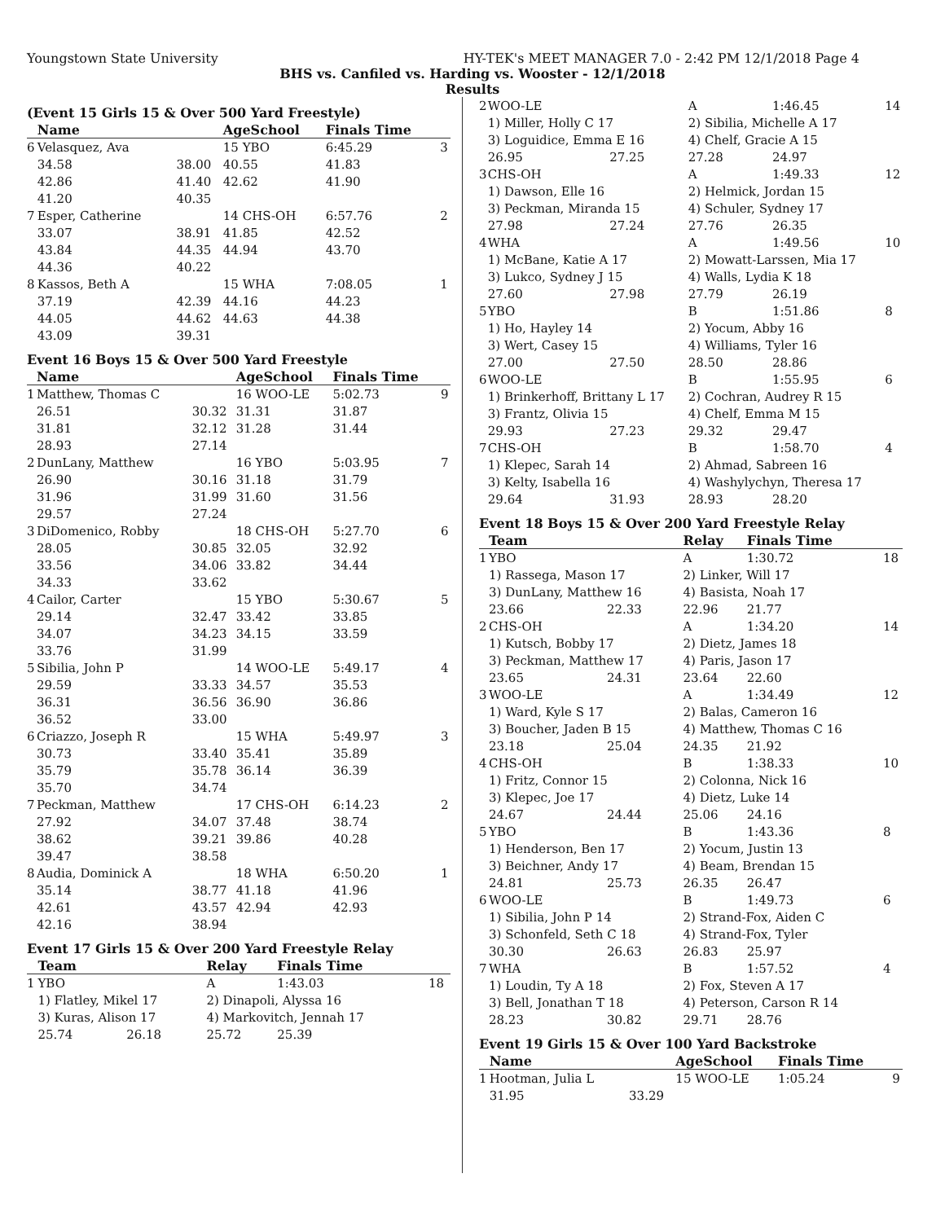Youngstown State University HY-TEK's MEET MANAGER 7.0 - 2:42 PM 12/1/2018 Page 4
BHS vs. Canfiled vs. Harding vs. Wooster - 12/1/2018
Results
(Event 15 Girls 15 & Over 500 Yard Freestyle)
| | Name | | AgeSchool | Finals Time | |
| --- | --- | --- | --- | --- | --- |
| 6 | Velasquez, Ava | | 15 YBO | 6:45.29 | 3 |
| | 34.58 | 38.00 | 40.55 | 41.83 | |
| | 42.86 | 41.40 | 42.62 | 41.90 | |
| | 41.20 | 40.35 | | | |
| 7 | Esper, Catherine | | 14 CHS-OH | 6:57.76 | 2 |
| | 33.07 | 38.91 | 41.85 | 42.52 | |
| | 43.84 | 44.35 | 44.94 | 43.70 | |
| | 44.36 | 40.22 | | | |
| 8 | Kassos, Beth A | | 15 WHA | 7:08.05 | 1 |
| | 37.19 | 42.39 | 44.16 | 44.23 | |
| | 44.05 | 44.62 | 44.63 | 44.38 | |
| | 43.09 | 39.31 | | | |
Event 16 Boys 15 & Over 500 Yard Freestyle
| | Name | | AgeSchool | Finals Time | |
| --- | --- | --- | --- | --- | --- |
| 1 | Matthew, Thomas C | | 16 WOO-LE | 5:02.73 | 9 |
| | 26.51 | 30.32 | 31.31 | 31.87 | |
| | 31.81 | 32.12 | 31.28 | 31.44 | |
| | 28.93 | 27.14 | | | |
| 2 | DunLany, Matthew | | 16 YBO | 5:03.95 | 7 |
| | 26.90 | 30.16 | 31.18 | 31.79 | |
| | 31.96 | 31.99 | 31.60 | 31.56 | |
| | 29.57 | 27.24 | | | |
| 3 | DiDomenico, Robby | | 18 CHS-OH | 5:27.70 | 6 |
| | 28.05 | 30.85 | 32.05 | 32.92 | |
| | 33.56 | 34.06 | 33.82 | 34.44 | |
| | 34.33 | 33.62 | | | |
| 4 | Cailor, Carter | | 15 YBO | 5:30.67 | 5 |
| | 29.14 | 32.47 | 33.42 | 33.85 | |
| | 34.07 | 34.23 | 34.15 | 33.59 | |
| | 33.76 | 31.99 | | | |
| 5 | Sibilia, John P | | 14 WOO-LE | 5:49.17 | 4 |
| | 29.59 | 33.33 | 34.57 | 35.53 | |
| | 36.31 | 36.56 | 36.90 | 36.86 | |
| | 36.52 | 33.00 | | | |
| 6 | Criazzo, Joseph R | | 15 WHA | 5:49.97 | 3 |
| | 30.73 | 33.40 | 35.41 | 35.89 | |
| | 35.79 | 35.78 | 36.14 | 36.39 | |
| | 35.70 | 34.74 | | | |
| 7 | Peckman, Matthew | | 17 CHS-OH | 6:14.23 | 2 |
| | 27.92 | 34.07 | 37.48 | 38.74 | |
| | 38.62 | 39.21 | 39.86 | 40.28 | |
| | 39.47 | 38.58 | | | |
| 8 | Audia, Dominick A | | 18 WHA | 6:50.20 | 1 |
| | 35.14 | 38.77 | 41.18 | 41.96 | |
| | 42.61 | 43.57 | 42.94 | 42.93 | |
| | 42.16 | 38.94 | | | |
Event 17 Girls 15 & Over 200 Yard Freestyle Relay
| | Team | | Relay | Finals Time | |
| --- | --- | --- | --- | --- | --- |
| 1 | YBO | | A | 1:43.03 | 18 |
| | 1) Flatley, Mikel 17 | | 2) Dinapoli, Alyssa 16 | | |
| | 3) Kuras, Alison 17 | | 4) Markovitch, Jennah 17 | | |
| | 25.74 | 26.18 | 25.72 | 25.39 | |
| 2 | WOO-LE | | A | 1:46.45 | 14 |
| | 1) Miller, Holly C 17 | | 2) Sibilia, Michelle A 17 | | |
| | 3) Loguidice, Emma E 16 | | 4) Chelf, Gracie A 15 | | |
| | 26.95 | 27.25 | 27.28 | 24.97 | |
| 3 | CHS-OH | | A | 1:49.33 | 12 |
| | 1) Dawson, Elle 16 | | 2) Helmick, Jordan 15 | | |
| | 3) Peckman, Miranda 15 | | 4) Schuler, Sydney 17 | | |
| | 27.98 | 27.24 | 27.76 | 26.35 | |
| 4 | WHA | | A | 1:49.56 | 10 |
| | 1) McBane, Katie A 17 | | 2) Mowatt-Larssen, Mia 17 | | |
| | 3) Lukco, Sydney J 15 | | 4) Walls, Lydia K 18 | | |
| | 27.60 | 27.98 | 27.79 | 26.19 | |
| 5 | YBO | | B | 1:51.86 | 8 |
| | 1) Ho, Hayley 14 | | 2) Yocum, Abby 16 | | |
| | 3) Wert, Casey 15 | | 4) Williams, Tyler 16 | | |
| | 27.00 | 27.50 | 28.50 | 28.86 | |
| 6 | WOO-LE | | B | 1:55.95 | 6 |
| | 1) Brinkerhoff, Brittany L 17 | | 2) Cochran, Audrey R 15 | | |
| | 3) Frantz, Olivia 15 | | 4) Chelf, Emma M 15 | | |
| | 29.93 | 27.23 | 29.32 | 29.47 | |
| 7 | CHS-OH | | B | 1:58.70 | 4 |
| | 1) Klepec, Sarah 14 | | 2) Ahmad, Sabreen 16 | | |
| | 3) Kelty, Isabella 16 | | 4) Washylychyn, Theresa 17 | | |
| | 29.64 | 31.93 | 28.93 | 28.20 | |
Event 18 Boys 15 & Over 200 Yard Freestyle Relay
| | Team | | Relay | Finals Time | |
| --- | --- | --- | --- | --- | --- |
| 1 | YBO | | A | 1:30.72 | 18 |
| | 1) Rassega, Mason 17 | | 2) Linker, Will 17 | | |
| | 3) DunLany, Matthew 16 | | 4) Basista, Noah 17 | | |
| | 23.66 | 22.33 | 22.96 | 21.77 | |
| 2 | CHS-OH | | A | 1:34.20 | 14 |
| | 1) Kutsch, Bobby 17 | | 2) Dietz, James 18 | | |
| | 3) Peckman, Matthew 17 | | 4) Paris, Jason 17 | | |
| | 23.65 | 24.31 | 23.64 | 22.60 | |
| 3 | WOO-LE | | A | 1:34.49 | 12 |
| | 1) Ward, Kyle S 17 | | 2) Balas, Cameron 16 | | |
| | 3) Boucher, Jaden B 15 | | 4) Matthew, Thomas C 16 | | |
| | 23.18 | 25.04 | 24.35 | 21.92 | |
| 4 | CHS-OH | | B | 1:38.33 | 10 |
| | 1) Fritz, Connor 15 | | 2) Colonna, Nick 16 | | |
| | 3) Klepec, Joe 17 | | 4) Dietz, Luke 14 | | |
| | 24.67 | 24.44 | 25.06 | 24.16 | |
| 5 | YBO | | B | 1:43.36 | 8 |
| | 1) Henderson, Ben 17 | | 2) Yocum, Justin 13 | | |
| | 3) Beichner, Andy 17 | | 4) Beam, Brendan 15 | | |
| | 24.81 | 25.73 | 26.35 | 26.47 | |
| 6 | WOO-LE | | B | 1:49.73 | 6 |
| | 1) Sibilia, John P 14 | | 2) Strand-Fox, Aiden C | | |
| | 3) Schonfeld, Seth C 18 | | 4) Strand-Fox, Tyler | | |
| | 30.30 | 26.63 | 26.83 | 25.97 | |
| 7 | WHA | | B | 1:57.52 | 4 |
| | 1) Loudin, Ty A 18 | | 2) Fox, Steven A 17 | | |
| | 3) Bell, Jonathan T 18 | | 4) Peterson, Carson R 14 | | |
| | 28.23 | 30.82 | 29.71 | 28.76 | |
Event 19 Girls 15 & Over 100 Yard Backstroke
| | Name | | AgeSchool | Finals Time | |
| --- | --- | --- | --- | --- | --- |
| 1 | Hootman, Julia L | | 15 WOO-LE | 1:05.24 | 9 |
| | 31.95 | 33.29 | | | |